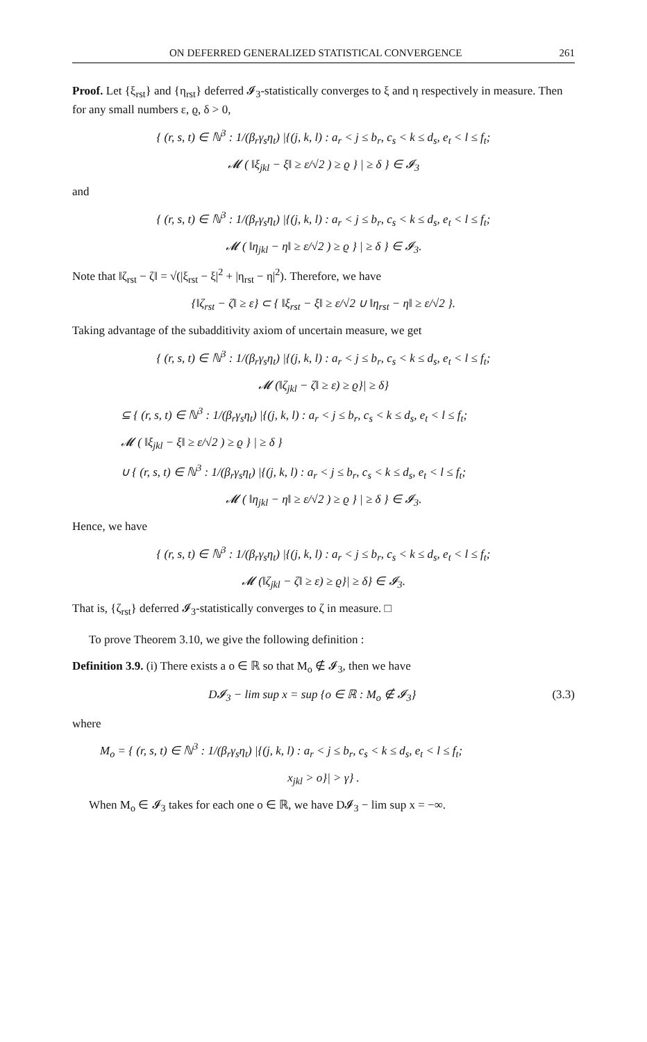ON DEFERRED GENERALIZED STATISTICAL CONVERGENCE 261
Proof. Let {ξ<sub>rst</sub>} and {η<sub>rst</sub>} deferred 𝓘<sub>3</sub>-statistically converges to ξ and η respectively in measure. Then for any small numbers ε, ϱ, δ > 0,
{ (r, s, t) ∈ ℕ<sup>3</sup> : 1/(β<sub>r</sub>γ<sub>s</sub>η<sub>t</sub>) |{(j, k, l) : a<sub>r</sub> < j ≤ b<sub>r</sub>, c<sub>s</sub> < k ≤ d<sub>s</sub>, e<sub>t</sub> < l ≤ f<sub>t</sub>;
𝓜 ( ‖ξ<sub>jkl</sub> − ξ‖ ≥ ε/√2 ) ≥ ϱ } | ≥ δ } ∈ 𝓘<sub>3</sub>
and
{ (r, s, t) ∈ ℕ<sup>3</sup> : 1/(β<sub>r</sub>γ<sub>s</sub>η<sub>t</sub>) |{(j, k, l) : a<sub>r</sub> < j ≤ b<sub>r</sub>, c<sub>s</sub> < k ≤ d<sub>s</sub>, e<sub>t</sub> < l ≤ f<sub>t</sub>;
𝓜 ( ‖η<sub>jkl</sub> − η‖ ≥ ε/√2 ) ≥ ϱ } | ≥ δ } ∈ 𝓘<sub>3</sub>.
Note that ‖ζ<sub>rst</sub> − ζ‖ = √(|ξ<sub>rst</sub> − ξ|<sup>2</sup> + |η<sub>rst</sub> − η|<sup>2</sup>). Therefore, we have
{‖ζ<sub>rst</sub> − ζ‖ ≥ ε} ⊂ { ‖ξ<sub>rst</sub> − ξ‖ ≥ ε/√2 ∪ ‖η<sub>rst</sub> − η‖ ≥ ε/√2 }.
Taking advantage of the subadditivity axiom of uncertain measure, we get
{ (r, s, t) ∈ ℕ<sup>3</sup> : 1/(β<sub>r</sub>γ<sub>s</sub>η<sub>t</sub>) |{(j, k, l) : a<sub>r</sub> < j ≤ b<sub>r</sub>, c<sub>s</sub> < k ≤ d<sub>s</sub>, e<sub>t</sub> < l ≤ f<sub>t</sub>;
𝓜 (‖ζ<sub>jkl</sub> − ζ‖ ≥ ε) ≥ ϱ}| ≥ δ}
⊆ { (r, s, t) ∈ ℕ<sup>3</sup> : 1/(β<sub>r</sub>γ<sub>s</sub>η<sub>t</sub>) |{(j, k, l) : a<sub>r</sub> < j ≤ b<sub>r</sub>, c<sub>s</sub> < k ≤ d<sub>s</sub>, e<sub>t</sub> < l ≤ f<sub>t</sub>;
𝓜 ( ‖ξ<sub>jkl</sub> − ξ‖ ≥ ε/√2 ) ≥ ϱ } | ≥ δ }
∪ { (r, s, t) ∈ ℕ<sup>3</sup> : 1/(β<sub>r</sub>γ<sub>s</sub>η<sub>t</sub>) |{(j, k, l) : a<sub>r</sub> < j ≤ b<sub>r</sub>, c<sub>s</sub> < k ≤ d<sub>s</sub>, e<sub>t</sub> < l ≤ f<sub>t</sub>;
𝓜 ( ‖η<sub>jkl</sub> − η‖ ≥ ε/√2 ) ≥ ϱ } | ≥ δ } ∈ 𝓘<sub>3</sub>.
Hence, we have
{ (r, s, t) ∈ ℕ<sup>3</sup> : 1/(β<sub>r</sub>γ<sub>s</sub>η<sub>t</sub>) |{(j, k, l) : a<sub>r</sub> < j ≤ b<sub>r</sub>, c<sub>s</sub> < k ≤ d<sub>s</sub>, e<sub>t</sub> < l ≤ f<sub>t</sub>;
𝓜 (‖ζ<sub>jkl</sub> − ζ‖ ≥ ε) ≥ ϱ}| ≥ δ} ∈ 𝓘<sub>3</sub>.
That is, {ζ<sub>rst</sub>} deferred 𝓘<sub>3</sub>-statistically converges to ζ in measure. □
To prove Theorem 3.10, we give the following definition :
Definition 3.9. (i) There exists a o ∈ ℝ so that M<sub>o</sub> ∉ 𝓘<sub>3</sub>, then we have
D𝓘<sub>3</sub> − lim sup x = sup {o ∈ ℝ : M<sub>o</sub> ∉ 𝓘<sub>3</sub>} (3.3)
where
M<sub>o</sub> = { (r, s, t) ∈ ℕ<sup>3</sup> : 1/(β<sub>r</sub>γ<sub>s</sub>η<sub>t</sub>) |{(j, k, l) : a<sub>r</sub> < j ≤ b<sub>r</sub>, c<sub>s</sub> < k ≤ d<sub>s</sub>, e<sub>t</sub> < l ≤ f<sub>t</sub>;
x<sub>jkl</sub> > o}| > γ} .
When M<sub>o</sub> ∈ 𝓘<sub>3</sub> takes for each one o ∈ ℝ, we have D𝓘<sub>3</sub> − lim sup x = −∞.